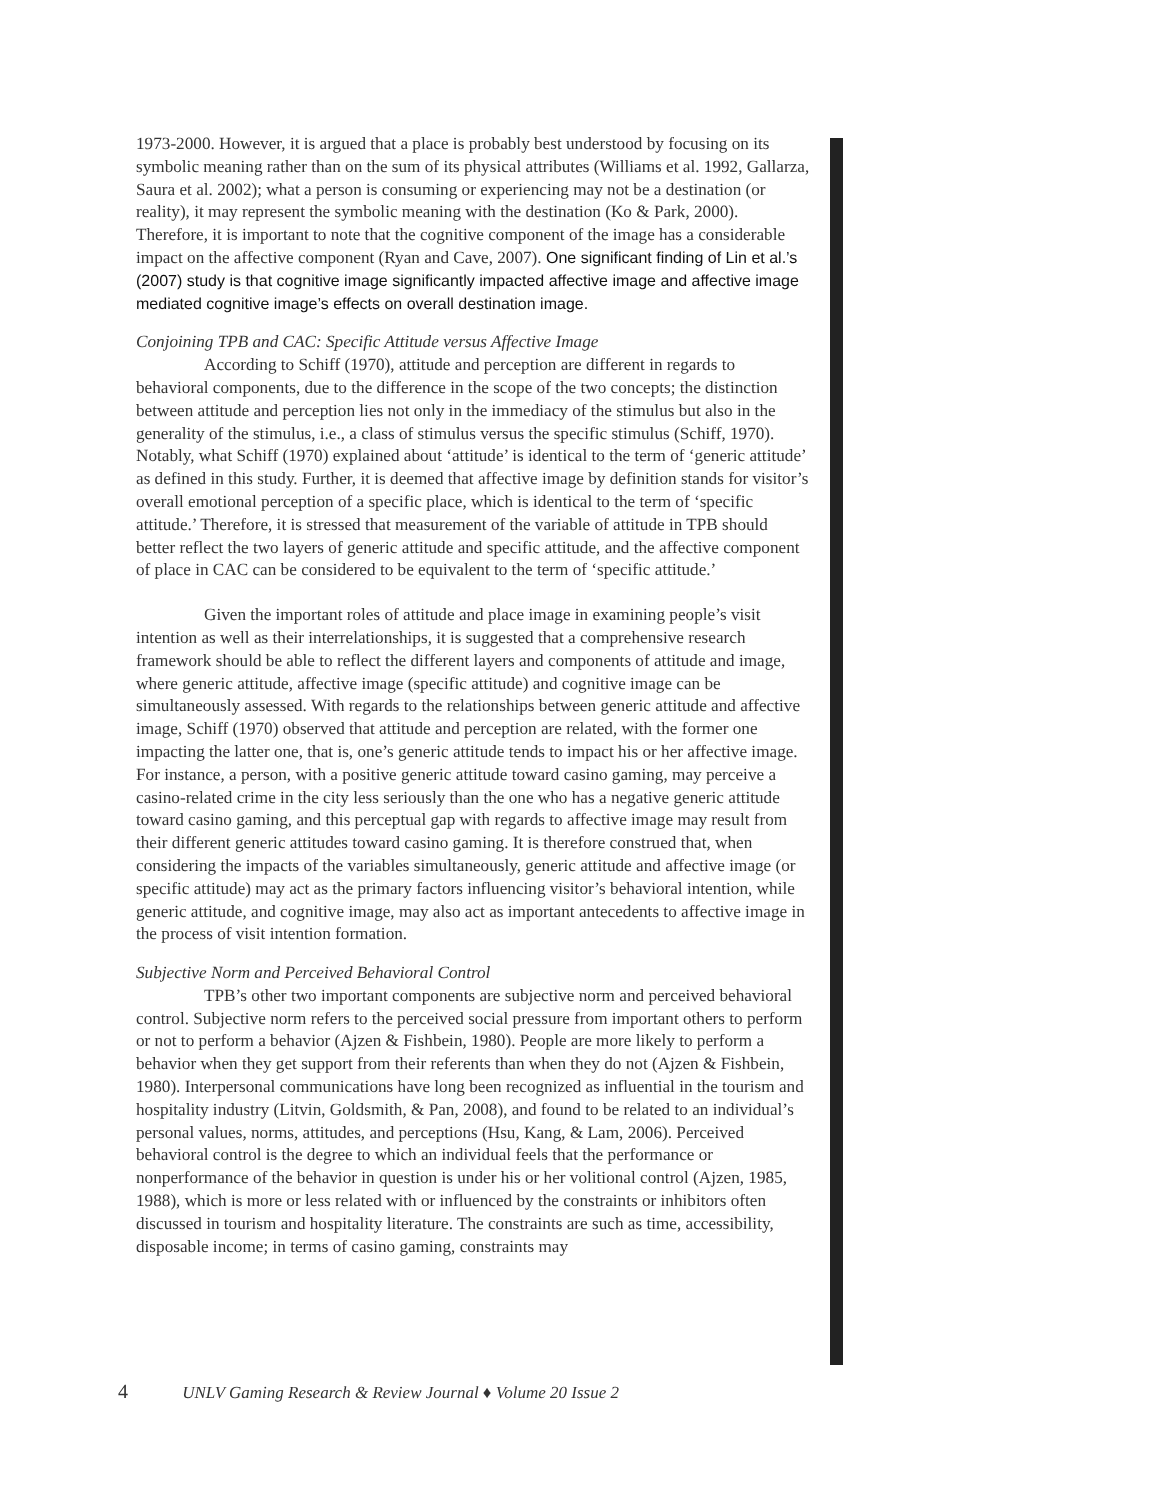1973-2000. However, it is argued that a place is probably best understood by focusing on its symbolic meaning rather than on the sum of its physical attributes (Williams et al. 1992, Gallarza, Saura et al. 2002); what a person is consuming or experiencing may not be a destination (or reality), it may represent the symbolic meaning with the destination (Ko & Park, 2000). Therefore, it is important to note that the cognitive component of the image has a considerable impact on the affective component (Ryan and Cave, 2007). One significant finding of Lin et al.’s (2007) study is that cognitive image significantly impacted affective image and affective image mediated cognitive image’s effects on overall destination image.
Conjoining TPB and CAC: Specific Attitude versus Affective Image
According to Schiff (1970), attitude and perception are different in regards to behavioral components, due to the difference in the scope of the two concepts; the distinction between attitude and perception lies not only in the immediacy of the stimulus but also in the generality of the stimulus, i.e., a class of stimulus versus the specific stimulus (Schiff, 1970). Notably, what Schiff (1970) explained about ‘attitude’ is identical to the term of ‘generic attitude’ as defined in this study. Further, it is deemed that affective image by definition stands for visitor’s overall emotional perception of a specific place, which is identical to the term of ‘specific attitude.’ Therefore, it is stressed that measurement of the variable of attitude in TPB should better reflect the two layers of generic attitude and specific attitude, and the affective component of place in CAC can be considered to be equivalent to the term of ‘specific attitude.’
Given the important roles of attitude and place image in examining people’s visit intention as well as their interrelationships, it is suggested that a comprehensive research framework should be able to reflect the different layers and components of attitude and image, where generic attitude, affective image (specific attitude) and cognitive image can be simultaneously assessed. With regards to the relationships between generic attitude and affective image, Schiff (1970) observed that attitude and perception are related, with the former one impacting the latter one, that is, one’s generic attitude tends to impact his or her affective image. For instance, a person, with a positive generic attitude toward casino gaming, may perceive a casino-related crime in the city less seriously than the one who has a negative generic attitude toward casino gaming, and this perceptual gap with regards to affective image may result from their different generic attitudes toward casino gaming. It is therefore construed that, when considering the impacts of the variables simultaneously, generic attitude and affective image (or specific attitude) may act as the primary factors influencing visitor’s behavioral intention, while generic attitude, and cognitive image, may also act as important antecedents to affective image in the process of visit intention formation.
Subjective Norm and Perceived Behavioral Control
TPB’s other two important components are subjective norm and perceived behavioral control. Subjective norm refers to the perceived social pressure from important others to perform or not to perform a behavior (Ajzen & Fishbein, 1980). People are more likely to perform a behavior when they get support from their referents than when they do not (Ajzen & Fishbein, 1980). Interpersonal communications have long been recognized as influential in the tourism and hospitality industry (Litvin, Goldsmith, & Pan, 2008), and found to be related to an individual’s personal values, norms, attitudes, and perceptions (Hsu, Kang, & Lam, 2006). Perceived behavioral control is the degree to which an individual feels that the performance or nonperformance of the behavior in question is under his or her volitional control (Ajzen, 1985, 1988), which is more or less related with or influenced by the constraints or inhibitors often discussed in tourism and hospitality literature. The constraints are such as time, accessibility, disposable income; in terms of casino gaming, constraints may
4 UNLV Gaming Research & Review Journal ♦ Volume 20 Issue 2